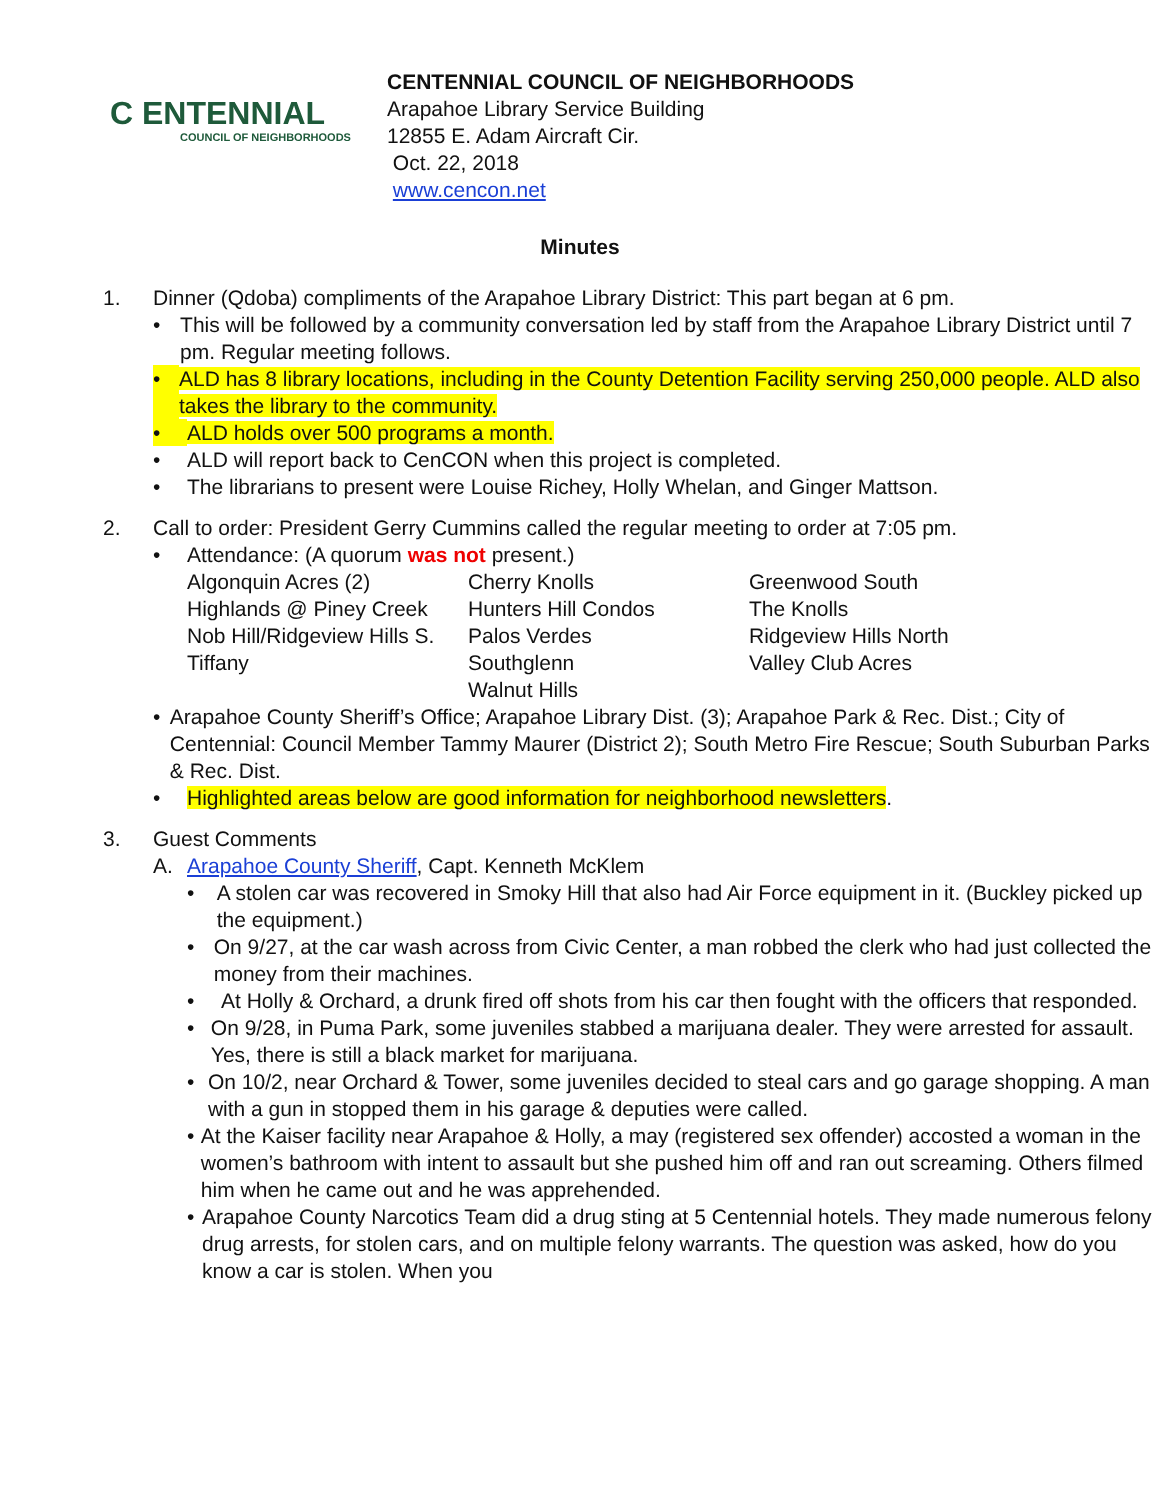C ENTENNIAL
COUNCIL OF NEIGHBORHOODS
CENTENNIAL COUNCIL OF NEIGHBORHOODS
Arapahoe Library Service Building
12855 E. Adam Aircraft Cir.
Oct. 22, 2018
www.cencon.net
Minutes
1. Dinner (Qdoba) compliments of the Arapahoe Library District: This part began at 6 pm.
• This will be followed by a community conversation led by staff from the Arapahoe Library District until 7 pm. Regular meeting follows.
• ALD has 8 library locations, including in the County Detention Facility serving 250,000 people. ALD also takes the library to the community.
• ALD holds over 500 programs a month.
• ALD will report back to CenCON when this project is completed.
• The librarians to present were Louise Richey, Holly Whelan, and Ginger Mattson.
2. Call to order: President Gerry Cummins called the regular meeting to order at 7:05 pm.
• Attendance: (A quorum was not present.)
| Algonquin Acres (2) | Cherry Knolls | Greenwood South |
| Highlands @ Piney Creek | Hunters Hill Condos | The Knolls |
| Nob Hill/Ridgeview Hills S. | Palos Verdes | Ridgeview Hills North |
| Tiffany | Southglenn | Valley Club Acres |
| | Walnut Hills | |
• Arapahoe County Sheriff’s Office; Arapahoe Library Dist. (3); Arapahoe Park & Rec. Dist.; City of Centennial: Council Member Tammy Maurer (District 2); South Metro Fire Rescue; South Suburban Parks & Rec. Dist.
• Highlighted areas below are good information for neighborhood newsletters.
3. Guest Comments
A. Arapahoe County Sheriff, Capt. Kenneth McKlem
• A stolen car was recovered in Smoky Hill that also had Air Force equipment in it. (Buckley picked up the equipment.)
• On 9/27, at the car wash across from Civic Center, a man robbed the clerk who had just collected the money from their machines.
• At Holly & Orchard, a drunk fired off shots from his car then fought with the officers that responded.
• On 9/28, in Puma Park, some juveniles stabbed a marijuana dealer. They were arrested for assault. Yes, there is still a black market for marijuana.
• On 10/2, near Orchard & Tower, some juveniles decided to steal cars and go garage shopping. A man with a gun in stopped them in his garage & deputies were called.
• At the Kaiser facility near Arapahoe & Holly, a may (registered sex offender) accosted a woman in the women’s bathroom with intent to assault but she pushed him off and ran out screaming. Others filmed him when he came out and he was apprehended.
• Arapahoe County Narcotics Team did a drug sting at 5 Centennial hotels. They made numerous felony drug arrests, for stolen cars, and on multiple felony warrants. The question was asked, how do you know a car is stolen. When you